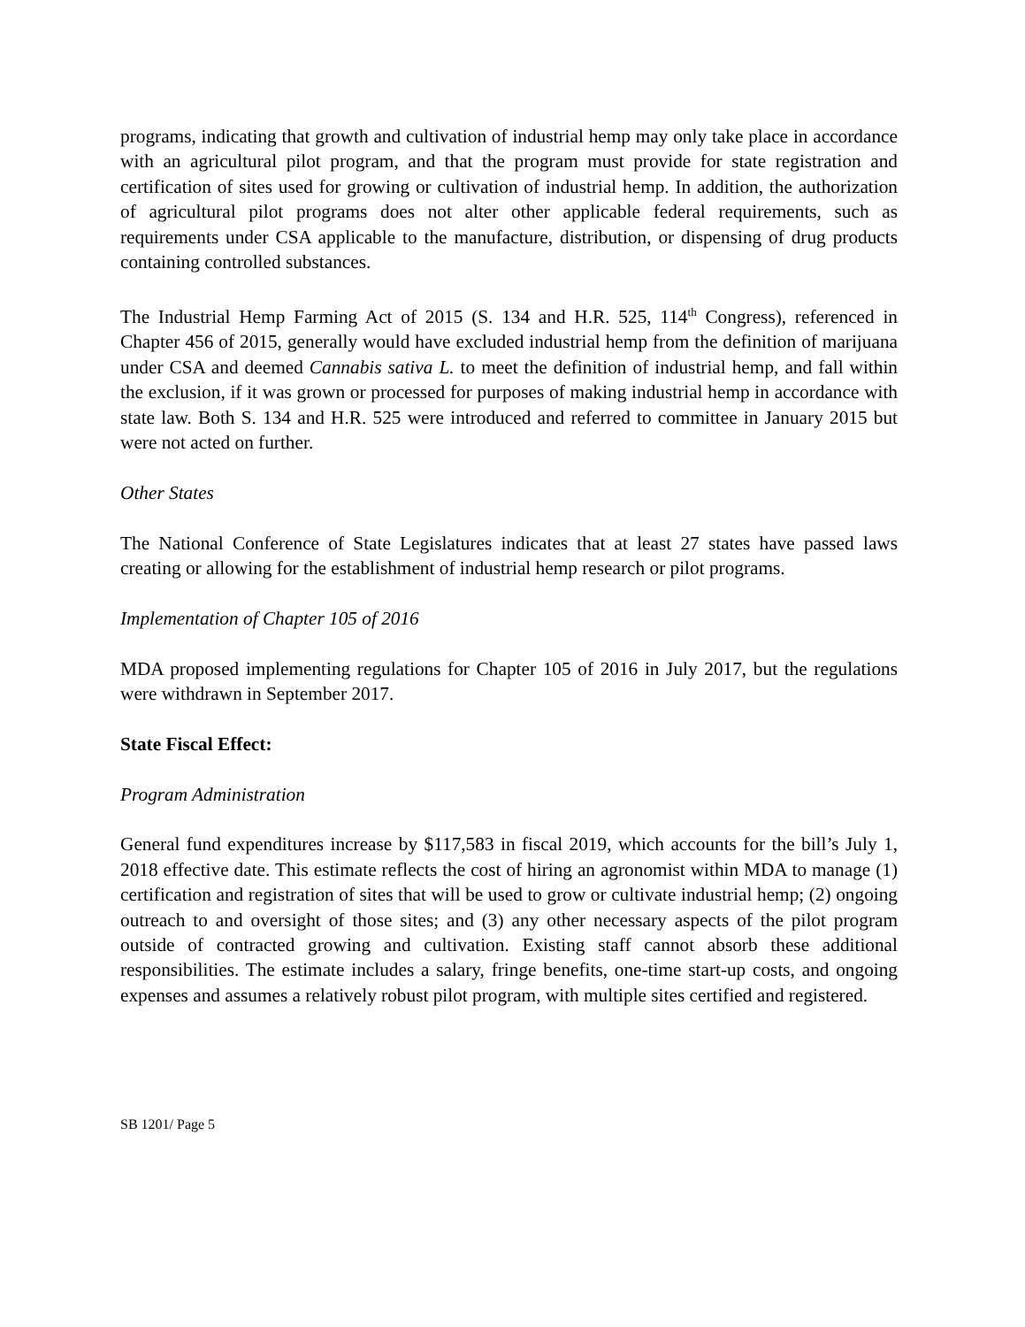programs, indicating that growth and cultivation of industrial hemp may only take place in accordance with an agricultural pilot program, and that the program must provide for state registration and certification of sites used for growing or cultivation of industrial hemp. In addition, the authorization of agricultural pilot programs does not alter other applicable federal requirements, such as requirements under CSA applicable to the manufacture, distribution, or dispensing of drug products containing controlled substances.
The Industrial Hemp Farming Act of 2015 (S. 134 and H.R. 525, 114<sup>th</sup> Congress), referenced in Chapter 456 of 2015, generally would have excluded industrial hemp from the definition of marijuana under CSA and deemed Cannabis sativa L. to meet the definition of industrial hemp, and fall within the exclusion, if it was grown or processed for purposes of making industrial hemp in accordance with state law. Both S. 134 and H.R. 525 were introduced and referred to committee in January 2015 but were not acted on further.
Other States
The National Conference of State Legislatures indicates that at least 27 states have passed laws creating or allowing for the establishment of industrial hemp research or pilot programs.
Implementation of Chapter 105 of 2016
MDA proposed implementing regulations for Chapter 105 of 2016 in July 2017, but the regulations were withdrawn in September 2017.
State Fiscal Effect:
Program Administration
General fund expenditures increase by $117,583 in fiscal 2019, which accounts for the bill’s July 1, 2018 effective date. This estimate reflects the cost of hiring an agronomist within MDA to manage (1) certification and registration of sites that will be used to grow or cultivate industrial hemp; (2) ongoing outreach to and oversight of those sites; and (3) any other necessary aspects of the pilot program outside of contracted growing and cultivation. Existing staff cannot absorb these additional responsibilities. The estimate includes a salary, fringe benefits, one-time start-up costs, and ongoing expenses and assumes a relatively robust pilot program, with multiple sites certified and registered.
SB 1201/ Page 5